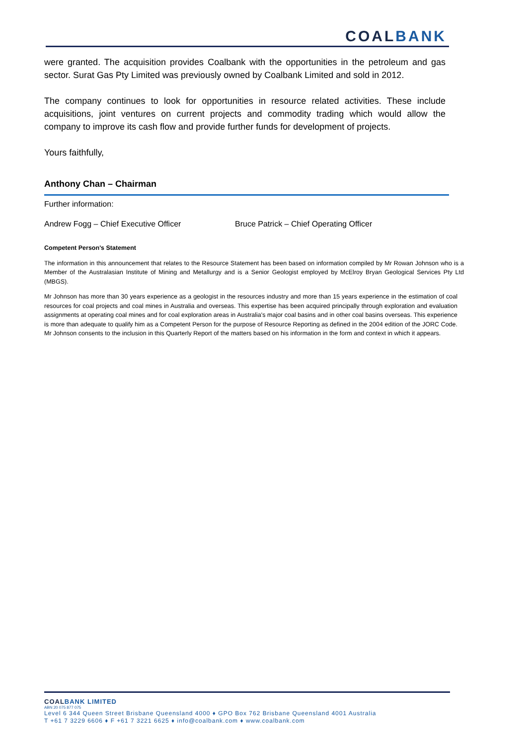COALBANK
were granted. The acquisition provides Coalbank with the opportunities in the petroleum and gas sector. Surat Gas Pty Limited was previously owned by Coalbank Limited and sold in 2012.
The company continues to look for opportunities in resource related activities. These include acquisitions, joint ventures on current projects and commodity trading which would allow the company to improve its cash flow and provide further funds for development of projects.
Yours faithfully,
Anthony Chan – Chairman
Further information:
Andrew Fogg – Chief Executive Officer Bruce Patrick – Chief Operating Officer
Competent Person's Statement
The information in this announcement that relates to the Resource Statement has been based on information compiled by Mr Rowan Johnson who is a Member of the Australasian Institute of Mining and Metallurgy and is a Senior Geologist employed by McElroy Bryan Geological Services Pty Ltd (MBGS).
Mr Johnson has more than 30 years experience as a geologist in the resources industry and more than 15 years experience in the estimation of coal resources for coal projects and coal mines in Australia and overseas. This expertise has been acquired principally through exploration and evaluation assignments at operating coal mines and for coal exploration areas in Australia's major coal basins and in other coal basins overseas. This experience is more than adequate to qualify him as a Competent Person for the purpose of Resource Reporting as defined in the 2004 edition of the JORC Code. Mr Johnson consents to the inclusion in this Quarterly Report of the matters based on his information in the form and context in which it appears.
COALBANK LIMITED
ABN 20 075 877 075
Level 6 344 Queen Street Brisbane Queensland 4000 ♦ GPO Box 762 Brisbane Queensland 4001 Australia
T +61 7 3229 6606 ♦ F +61 7 3221 6625 ♦ info@coalbank.com ♦ www.coalbank.com